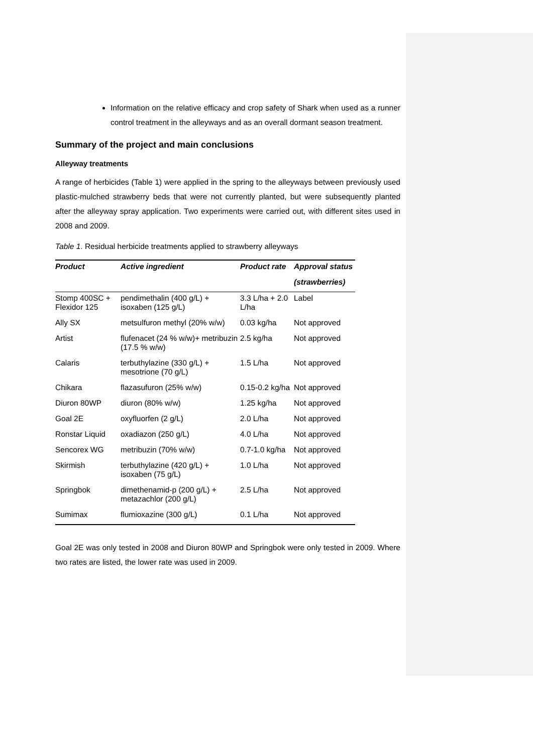Information on the relative efficacy and crop safety of Shark when used as a runner control treatment in the alleyways and as an overall dormant season treatment.
Summary of the project and main conclusions
Alleyway treatments
A range of herbicides (Table 1) were applied in the spring to the alleyways between previously used plastic-mulched strawberry beds that were not currently planted, but were subsequently planted after the alleyway spray application. Two experiments were carried out, with different sites used in 2008 and 2009.
Table 1. Residual herbicide treatments applied to strawberry alleyways
| Product | Active ingredient | Product rate | Approval status |
| --- | --- | --- | --- |
| | | | (strawberries) |
| Stomp 400SC + Flexidor 125 | pendimethalin (400 g/L) + isoxaben (125 g/L) | 3.3 L/ha + 2.0 L/ha | Label |
| Ally SX | metsulfuron methyl (20% w/w) | 0.03 kg/ha | Not approved |
| Artist | flufenacet (24 % w/w)+ metribuzin (17.5 % w/w) | 2.5 kg/ha | Not approved |
| Calaris | terbuthylazine (330 g/L) + mesotrione (70 g/L) | 1.5 L/ha | Not approved |
| Chikara | flazasufuron (25% w/w) | 0.15-0.2 kg/ha | Not approved |
| Diuron 80WP | diuron (80% w/w) | 1.25 kg/ha | Not approved |
| Goal 2E | oxyfluorfen (2 g/L) | 2.0 L/ha | Not approved |
| Ronstar Liquid | oxadiazon (250 g/L) | 4.0 L/ha | Not approved |
| Sencorex WG | metribuzin (70% w/w) | 0.7-1.0 kg/ha | Not approved |
| Skirmish | terbuthylazine (420 g/L) + isoxaben (75 g/L) | 1.0 L/ha | Not approved |
| Springbok | dimethenamid-p (200 g/L) + metazachlor (200 g/L) | 2.5 L/ha | Not approved |
| Sumimax | flumioxazine (300 g/L) | 0.1 L/ha | Not approved |
Goal 2E was only tested in 2008 and Diuron 80WP and Springbok were only tested in 2009. Where two rates are listed, the lower rate was used in 2009.